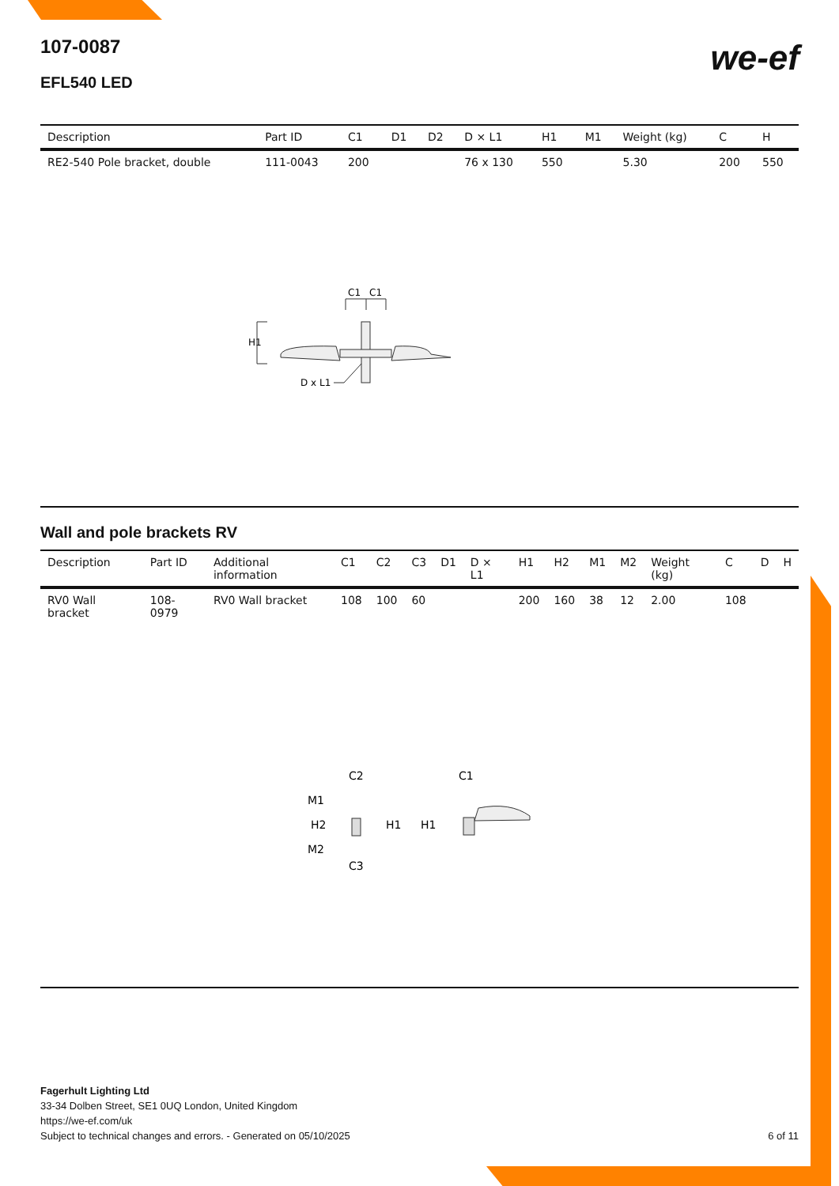107-0087
EFL540 LED
we-ef
| Description | Part ID | C1 | D1 | D2 | D × L1 | H1 | M1 | Weight (kg) | C | H |
| --- | --- | --- | --- | --- | --- | --- | --- | --- | --- | --- |
| RE2-540 Pole bracket, double | 111-0043 | 200 | | | 76 x 130 | 550 | | 5.30 | 200 | 550 |
C1
C1
H1
D x L1
Wall and pole brackets RV
| Description | Part ID | Additional information | C1 | C2 | C3 | D1 | D × L1 | H1 | H2 | M1 | M2 | Weight (kg) | C | D | H |
| --- | --- | --- | --- | --- | --- | --- | --- | --- | --- | --- | --- | --- | --- | --- | --- |
| RV0 Wall bracket | 108-0979 | RV0 Wall bracket | 108 | 100 | 60 | | | 200 | 160 | 38 | 12 | 2.00 | 108 | | |
C2
C1
M1
H2
H1
H1
M2
C3
Fagerhult Lighting Ltd
33-34 Dolben Street, SE1 0UQ London, United Kingdom
https://we-ef.com/uk
Subject to technical changes and errors. - Generated on 05/10/2025 6 of 11